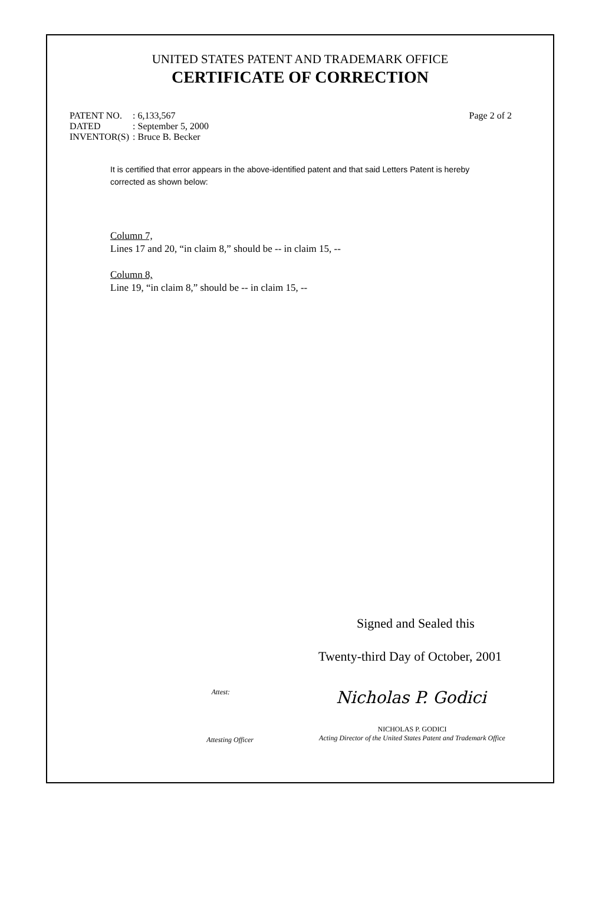UNITED STATES PATENT AND TRADEMARK OFFICE
CERTIFICATE OF CORRECTION
| PATENT NO. | : 6,133,567 |
| DATED | : September 5, 2000 |
| INVENTOR(S) | : Bruce B. Becker |
Page 2 of 2
It is certified that error appears in the above-identified patent and that said Letters Patent is hereby corrected as shown below:
Column 7,
Lines 17 and 20, “in claim 8,” should be -- in claim 15, --
Column 8,
Line 19, “in claim 8,” should be -- in claim 15, --
Signed and Sealed this
Twenty-third Day of October, 2001
Attest:
Nicholas P. Godici
Attesting Officer
NICHOLAS P. GODICI
Acting Director of the United States Patent and Trademark Office